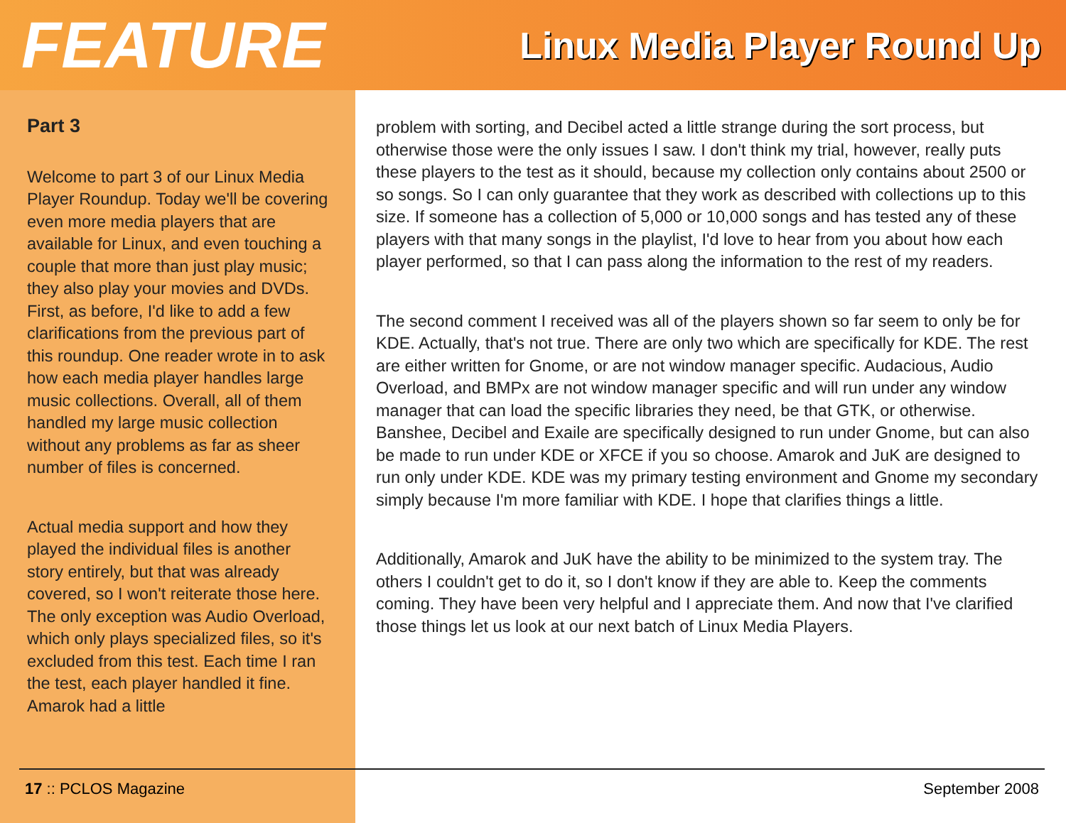FEATURE Linux Media Player Round Up
Part 3
Welcome to part 3 of our Linux Media Player Roundup. Today we'll be covering even more media players that are available for Linux, and even touching a couple that more than just play music; they also play your movies and DVDs. First, as before, I'd like to add a few clarifications from the previous part of this roundup. One reader wrote in to ask how each media player handles large music collections. Overall, all of them handled my large music collection without any problems as far as sheer number of files is concerned.
Actual media support and how they played the individual files is another story entirely, but that was already covered, so I won't reiterate those here. The only exception was Audio Overload, which only plays specialized files, so it's excluded from this test. Each time I ran the test, each player handled it fine. Amarok had a little
problem with sorting, and Decibel acted a little strange during the sort process, but otherwise those were the only issues I saw. I don't think my trial, however, really puts these players to the test as it should, because my collection only contains about 2500 or so songs. So I can only guarantee that they work as described with collections up to this size. If someone has a collection of 5,000 or 10,000 songs and has tested any of these players with that many songs in the playlist, I'd love to hear from you about how each player performed, so that I can pass along the information to the rest of my readers.
The second comment I received was all of the players shown so far seem to only be for KDE. Actually, that's not true. There are only two which are specifically for KDE. The rest are either written for Gnome, or are not window manager specific. Audacious, Audio Overload, and BMPx are not window manager specific and will run under any window manager that can load the specific libraries they need, be that GTK, or otherwise. Banshee, Decibel and Exaile are specifically designed to run under Gnome, but can also be made to run under KDE or XFCE if you so choose. Amarok and JuK are designed to run only under KDE. KDE was my primary testing environment and Gnome my secondary simply because I'm more familiar with KDE. I hope that clarifies things a little.
Additionally, Amarok and JuK have the ability to be minimized to the system tray. The others I couldn't get to do it, so I don't know if they are able to. Keep the comments coming. They have been very helpful and I appreciate them. And now that I've clarified those things let us look at our next batch of Linux Media Players.
17 :: PCLOS Magazine September 2008